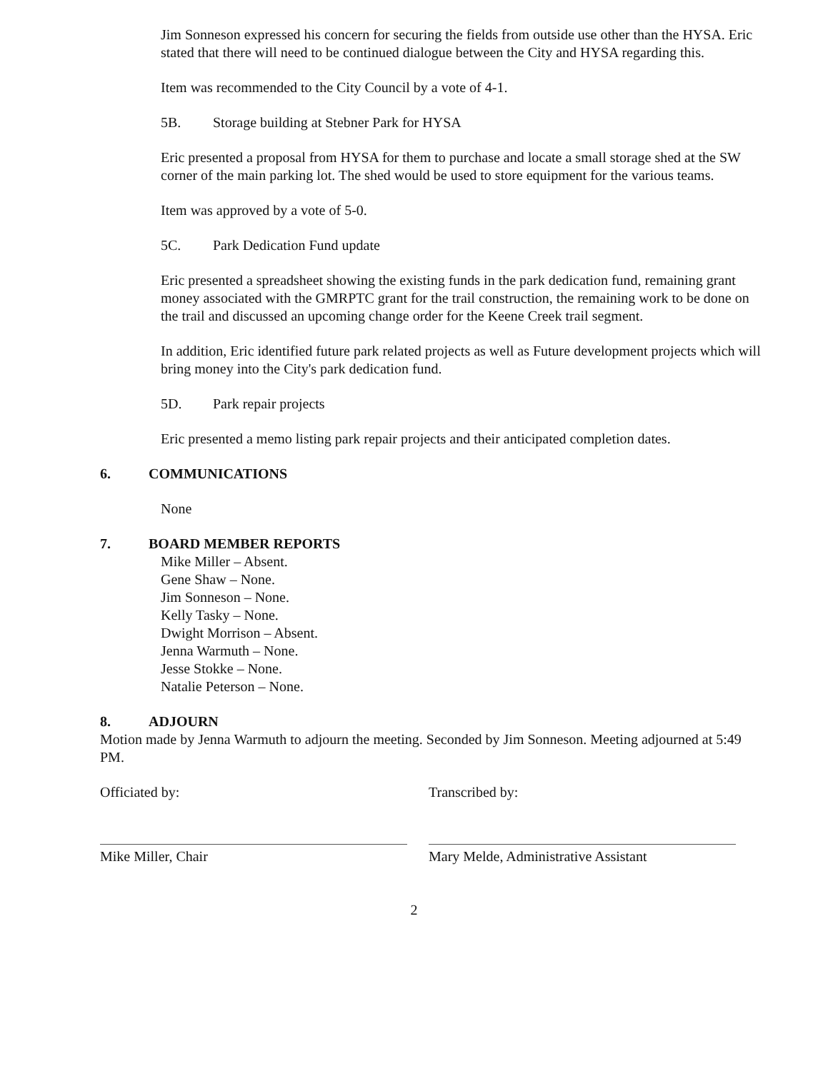Jim Sonneson expressed his concern for securing the fields from outside use other than the HYSA. Eric stated that there will need to be continued dialogue between the City and HYSA regarding this.
Item was recommended to the City Council by a vote of 4-1.
5B. Storage building at Stebner Park for HYSA
Eric presented a proposal from HYSA for them to purchase and locate a small storage shed at the SW corner of the main parking lot. The shed would be used to store equipment for the various teams.
Item was approved by a vote of 5-0.
5C. Park Dedication Fund update
Eric presented a spreadsheet showing the existing funds in the park dedication fund, remaining grant money associated with the GMRPTC grant for the trail construction, the remaining work to be done on the trail and discussed an upcoming change order for the Keene Creek trail segment.
In addition, Eric identified future park related projects as well as Future development projects which will bring money into the City's park dedication fund.
5D. Park repair projects
Eric presented a memo listing park repair projects and their anticipated completion dates.
6. COMMUNICATIONS
None
7. BOARD MEMBER REPORTS
Mike Miller – Absent.
Gene Shaw – None.
Jim Sonneson – None.
Kelly Tasky – None.
Dwight Morrison – Absent.
Jenna Warmuth – None.
Jesse Stokke – None.
Natalie Peterson – None.
8. ADJOURN
Motion made by Jenna Warmuth to adjourn the meeting. Seconded by Jim Sonneson. Meeting adjourned at 5:49 PM.
Officiated by: Transcribed by:
Mike Miller, Chair Mary Melde, Administrative Assistant
2